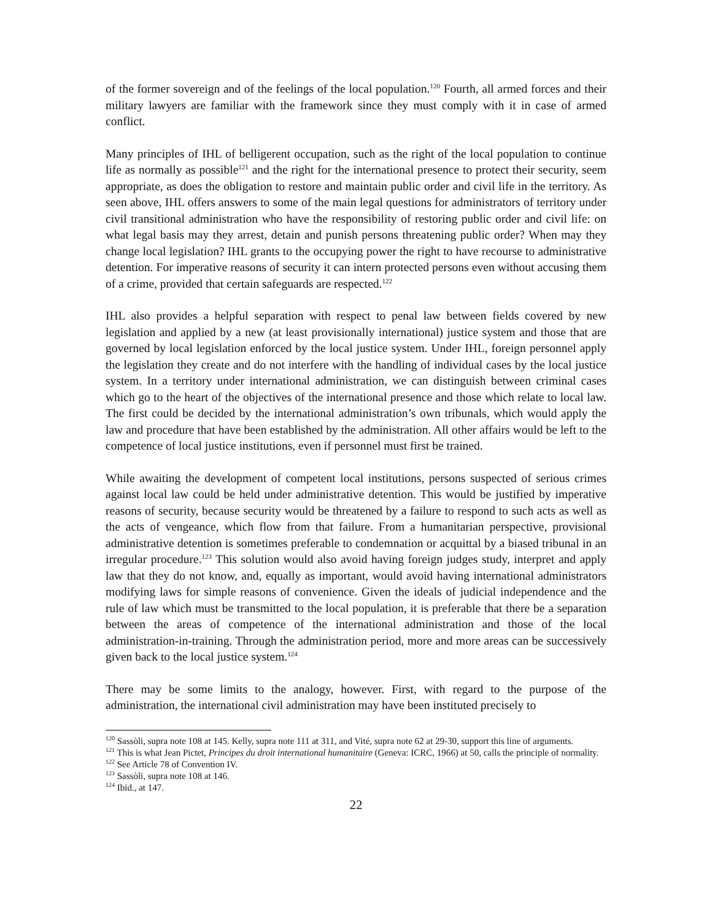of the former sovereign and of the feelings of the local population.<sup>120</sup> Fourth, all armed forces and their military lawyers are familiar with the framework since they must comply with it in case of armed conflict.
Many principles of IHL of belligerent occupation, such as the right of the local population to continue life as normally as possible<sup>121</sup> and the right for the international presence to protect their security, seem appropriate, as does the obligation to restore and maintain public order and civil life in the territory. As seen above, IHL offers answers to some of the main legal questions for administrators of territory under civil transitional administration who have the responsibility of restoring public order and civil life: on what legal basis may they arrest, detain and punish persons threatening public order? When may they change local legislation? IHL grants to the occupying power the right to have recourse to administrative detention. For imperative reasons of security it can intern protected persons even without accusing them of a crime, provided that certain safeguards are respected.<sup>122</sup>
IHL also provides a helpful separation with respect to penal law between fields covered by new legislation and applied by a new (at least provisionally international) justice system and those that are governed by local legislation enforced by the local justice system. Under IHL, foreign personnel apply the legislation they create and do not interfere with the handling of individual cases by the local justice system. In a territory under international administration, we can distinguish between criminal cases which go to the heart of the objectives of the international presence and those which relate to local law. The first could be decided by the international administration’s own tribunals, which would apply the law and procedure that have been established by the administration. All other affairs would be left to the competence of local justice institutions, even if personnel must first be trained.
While awaiting the development of competent local institutions, persons suspected of serious crimes against local law could be held under administrative detention. This would be justified by imperative reasons of security, because security would be threatened by a failure to respond to such acts as well as the acts of vengeance, which flow from that failure. From a humanitarian perspective, provisional administrative detention is sometimes preferable to condemnation or acquittal by a biased tribunal in an irregular procedure.<sup>123</sup> This solution would also avoid having foreign judges study, interpret and apply law that they do not know, and, equally as important, would avoid having international administrators modifying laws for simple reasons of convenience. Given the ideals of judicial independence and the rule of law which must be transmitted to the local population, it is preferable that there be a separation between the areas of competence of the international administration and those of the local administration-in-training. Through the administration period, more and more areas can be successively given back to the local justice system.<sup>124</sup>
There may be some limits to the analogy, however. First, with regard to the purpose of the administration, the international civil administration may have been instituted precisely to
<sup>120</sup> Sassòli, supra note 108 at 145. Kelly, supra note 111 at 311, and Vité, supra note 62 at 29-30, support this line of arguments.
<sup>121</sup> This is what Jean Pictet, Principes du droit international humanitaire (Geneva: ICRC, 1966) at 50, calls the principle of normality.
<sup>122</sup> See Article 78 of Convention IV.
<sup>123</sup> Sassòli, supra note 108 at 146.
<sup>124</sup> Ibid., at 147.
22